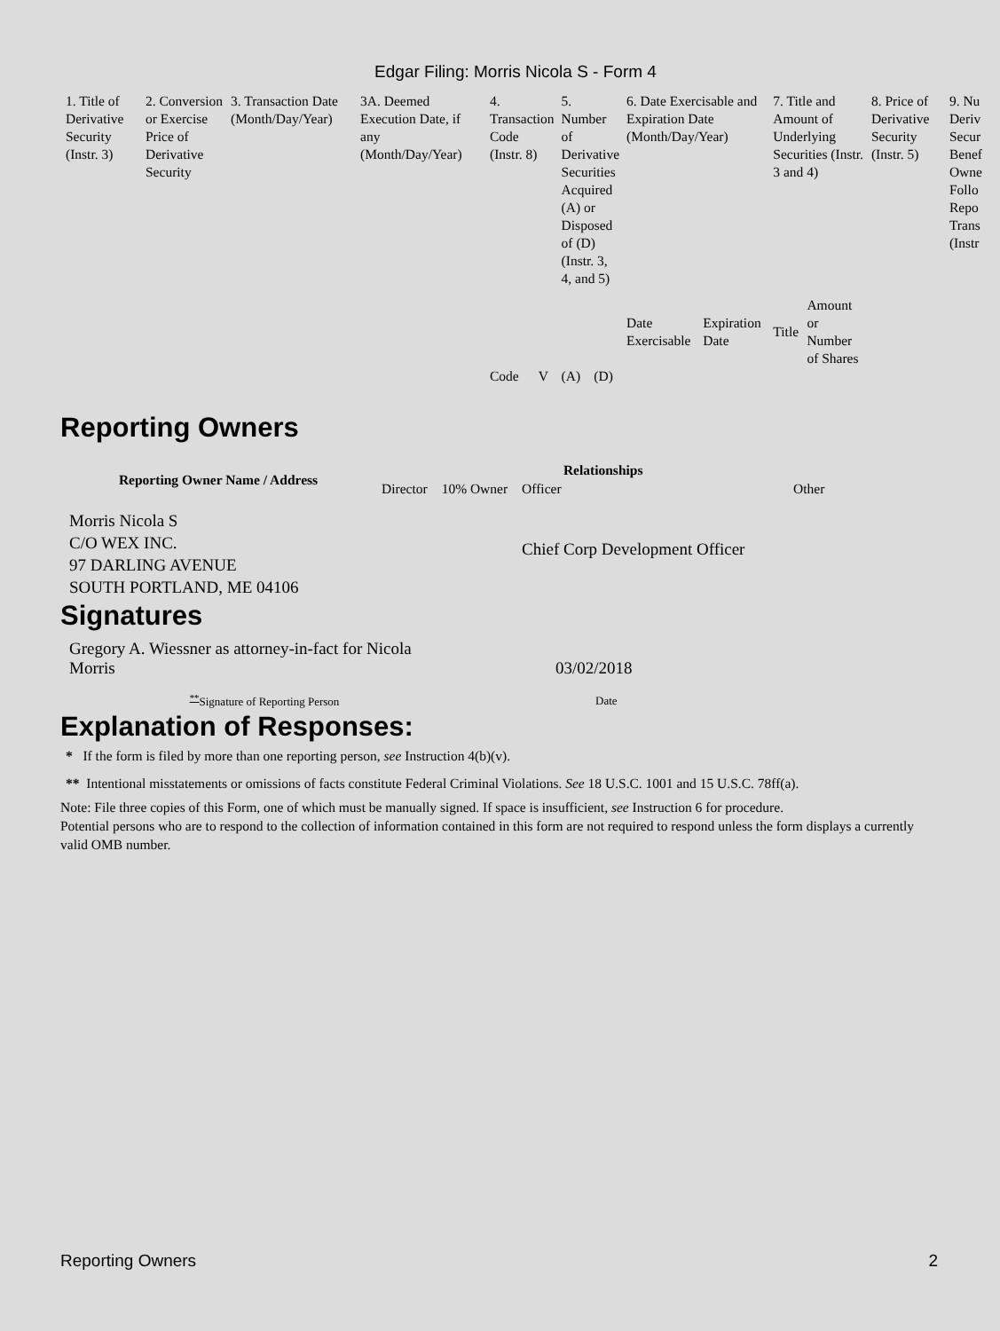Edgar Filing: Morris Nicola S - Form 4
| 1. Title of Derivative Security (Instr. 3) | 2. Conversion or Exercise Price of Derivative Security | 3. Transaction Date (Month/Day/Year) | 3A. Deemed Execution Date, if any (Month/Day/Year) | 4. Transaction Code (Instr. 8) | | 5. Number of Derivative Securities Acquired (A) or Disposed of (D) (Instr. 3, 4, and 5) | | 6. Date Exercisable and Expiration Date (Month/Day/Year) | | 7. Title and Amount of Underlying Securities (Instr. 3 and 4) | | 8. Price of Derivative Security (Instr. 5) | 9. Nu Deriv Secur Benef Owne Follo Repo Trans (Instr |
| | | | | Code | V | (A) | (D) | Date Exercisable | Expiration Date | Title | Amount or Number of Shares | | |
Reporting Owners
| Reporting Owner Name / Address | Relationships | | | |
| --- | --- | --- | --- | --- |
| | Director | 10% Owner | Officer | Other |
| Morris Nicola S C/O WEX INC. 97 DARLING AVENUE SOUTH PORTLAND, ME 04106 | | | Chief Corp Development Officer | |
Signatures
| Gregory A. Wiessner as attorney-in-fact for Nicola Morris | 03/02/2018 |
| <sup>**</sup> Signature of Reporting Person | Date |
Explanation of Responses:
* If the form is filed by more than one reporting person, see Instruction 4(b)(v).
** Intentional misstatements or omissions of facts constitute Federal Criminal Violations. See 18 U.S.C. 1001 and 15 U.S.C. 78ff(a).
Note: File three copies of this Form, one of which must be manually signed. If space is insufficient, see Instruction 6 for procedure.
Potential persons who are to respond to the collection of information contained in this form are not required to respond unless the form displays a currently valid OMB number.
Reporting Owners 2